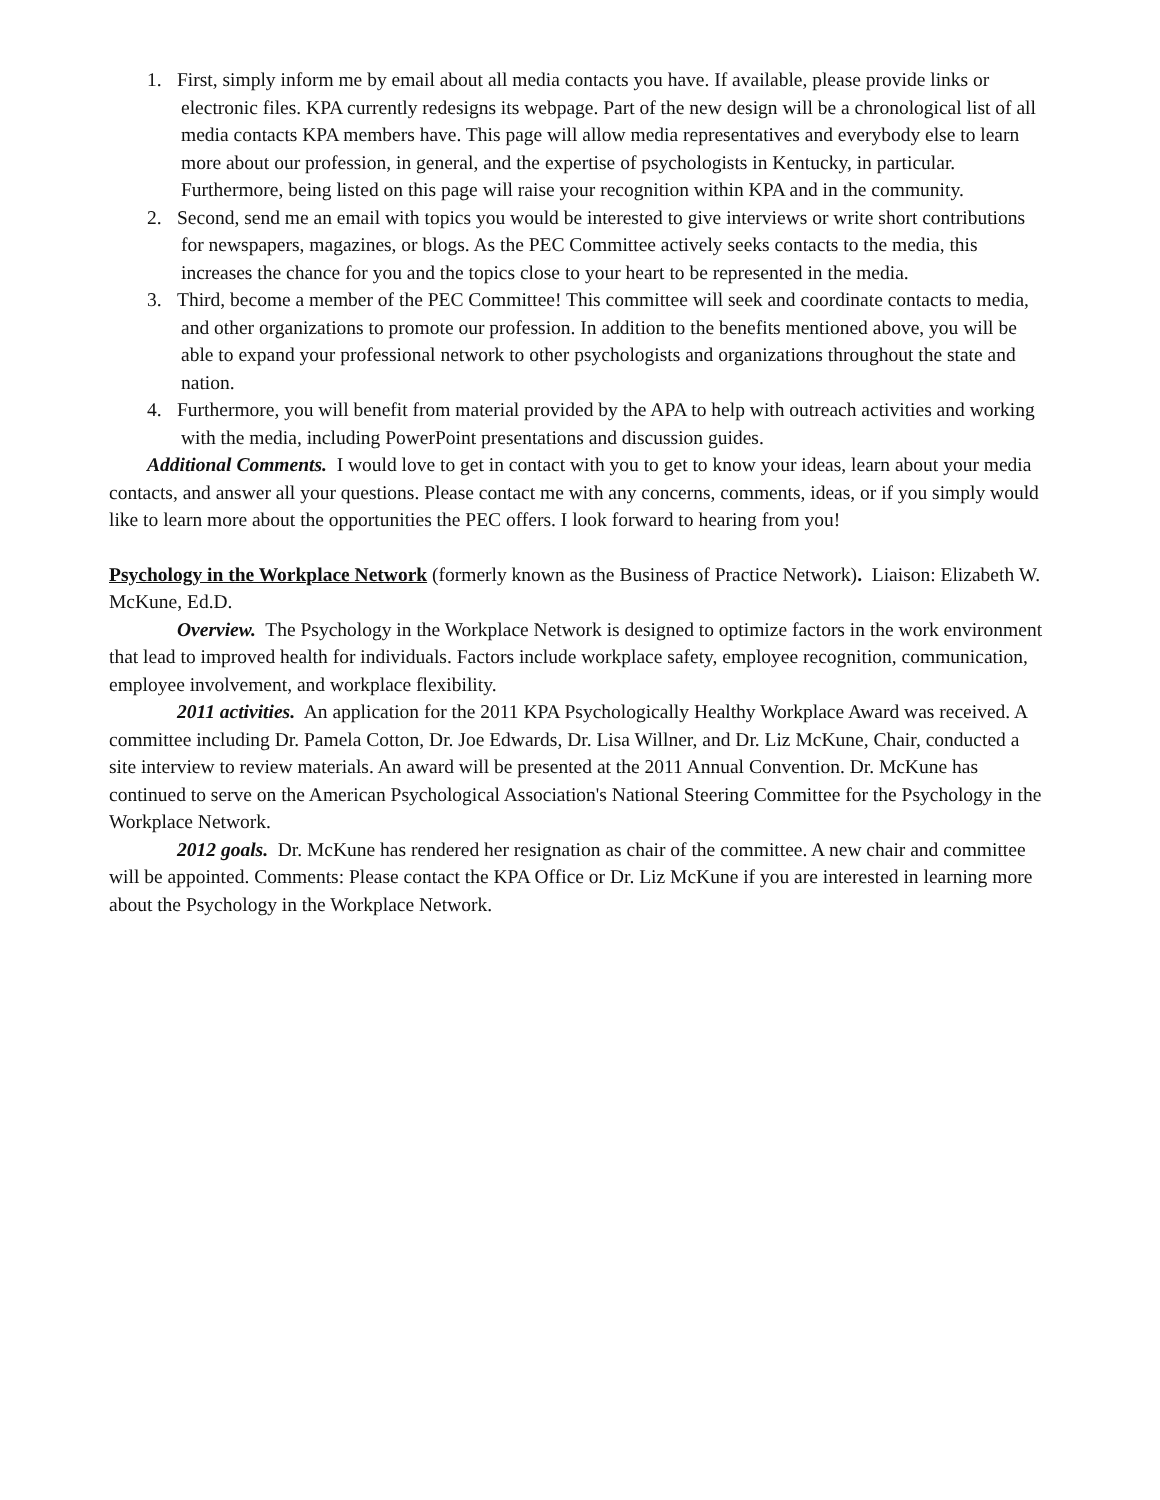1. First, simply inform me by email about all media contacts you have. If available, please provide links or electronic files. KPA currently redesigns its webpage. Part of the new design will be a chronological list of all media contacts KPA members have. This page will allow media representatives and everybody else to learn more about our profession, in general, and the expertise of psychologists in Kentucky, in particular. Furthermore, being listed on this page will raise your recognition within KPA and in the community.
2. Second, send me an email with topics you would be interested to give interviews or write short contributions for newspapers, magazines, or blogs. As the PEC Committee actively seeks contacts to the media, this increases the chance for you and the topics close to your heart to be represented in the media.
3. Third, become a member of the PEC Committee! This committee will seek and coordinate contacts to media, and other organizations to promote our profession. In addition to the benefits mentioned above, you will be able to expand your professional network to other psychologists and organizations throughout the state and nation.
4. Furthermore, you will benefit from material provided by the APA to help with outreach activities and working with the media, including PowerPoint presentations and discussion guides.
Additional Comments. I would love to get in contact with you to get to know your ideas, learn about your media contacts, and answer all your questions. Please contact me with any concerns, comments, ideas, or if you simply would like to learn more about the opportunities the PEC offers. I look forward to hearing from you!
Psychology in the Workplace Network (formerly known as the Business of Practice Network). Liaison: Elizabeth W. McKune, Ed.D.
Overview. The Psychology in the Workplace Network is designed to optimize factors in the work environment that lead to improved health for individuals. Factors include workplace safety, employee recognition, communication, employee involvement, and workplace flexibility.
2011 activities. An application for the 2011 KPA Psychologically Healthy Workplace Award was received. A committee including Dr. Pamela Cotton, Dr. Joe Edwards, Dr. Lisa Willner, and Dr. Liz McKune, Chair, conducted a site interview to review materials. An award will be presented at the 2011 Annual Convention. Dr. McKune has continued to serve on the American Psychological Association's National Steering Committee for the Psychology in the Workplace Network.
2012 goals. Dr. McKune has rendered her resignation as chair of the committee. A new chair and committee will be appointed. Comments: Please contact the KPA Office or Dr. Liz McKune if you are interested in learning more about the Psychology in the Workplace Network.